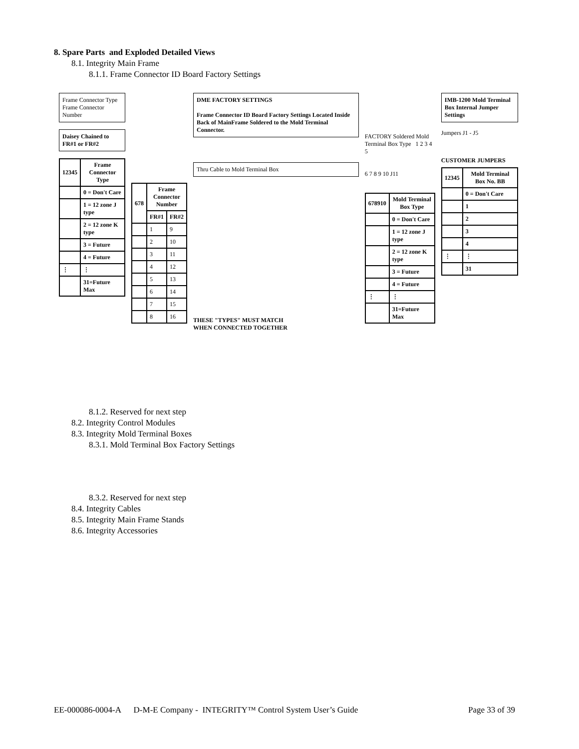8. Spare Parts and Exploded Detailed Views
8.1. Integrity Main Frame
8.1.1. Frame Connector ID Board Factory Settings
Frame Connector Type Frame Connector Number
Daisey Chained to FR#1 or FR#2
| 12345 | Frame Connector Type |
| --- | --- |
| | 0 = Don't Care |
| | 1 = 12 zone J type |
| | 2 = 12 zone K type |
| | 3 = Future |
| | 4 = Future |
| ⋮ | ⋮ |
| | 31=Future Max |
| 678 | Frame Connector Number | |
| --- | --- | --- |
| | FR#1 | FR#2 |
| | 1 | 9 |
| | 2 | 10 |
| | 3 | 11 |
| | 4 | 12 |
| | 5 | 13 |
| | 6 | 14 |
| | 7 | 15 |
| | 8 | 16 |
DME FACTORY SETTINGS
Frame Connector ID Board Factory Settings Located Inside Back of MainFrame Soldered to the Mold Terminal Connector.
Thru Cable to Mold Terminal Box
THESE "TYPES" MUST MATCH
WHEN CONNECTED TOGETHER
FACTORY Soldered Mold Terminal Box Type 1 2 3 4 5
6 7 8 9 10 J11
| 678910 | Mold Terminal Box Type |
| --- | --- |
| | 0 = Don't Care |
| | 1 = 12 zone J type |
| | 2 = 12 zone K type |
| | 3 = Future |
| | 4 = Future |
| ⋮ | ⋮ |
| | 31=Future Max |
IMB-1200 Mold Terminal Box Internal Jumper Settings
Jumpers J1 - J5
CUSTOMER JUMPERS
| 12345 | Mold Terminal Box No. BB |
| --- | --- |
| | 0 = Don't Care |
| | 1 |
| | 2 |
| | 3 |
| | 4 |
| ⋮ | ⋮ |
| | 31 |
8.1.2. Reserved for next step
8.2. Integrity Control Modules
8.3. Integrity Mold Terminal Boxes
8.3.1. Mold Terminal Box Factory Settings
8.3.2. Reserved for next step
8.4. Integrity Cables
8.5. Integrity Main Frame Stands
8.6. Integrity Accessories
EE-000086-0004-A D-M-E Company - INTEGRITY™ Control System User’s Guide Page 33 of 39